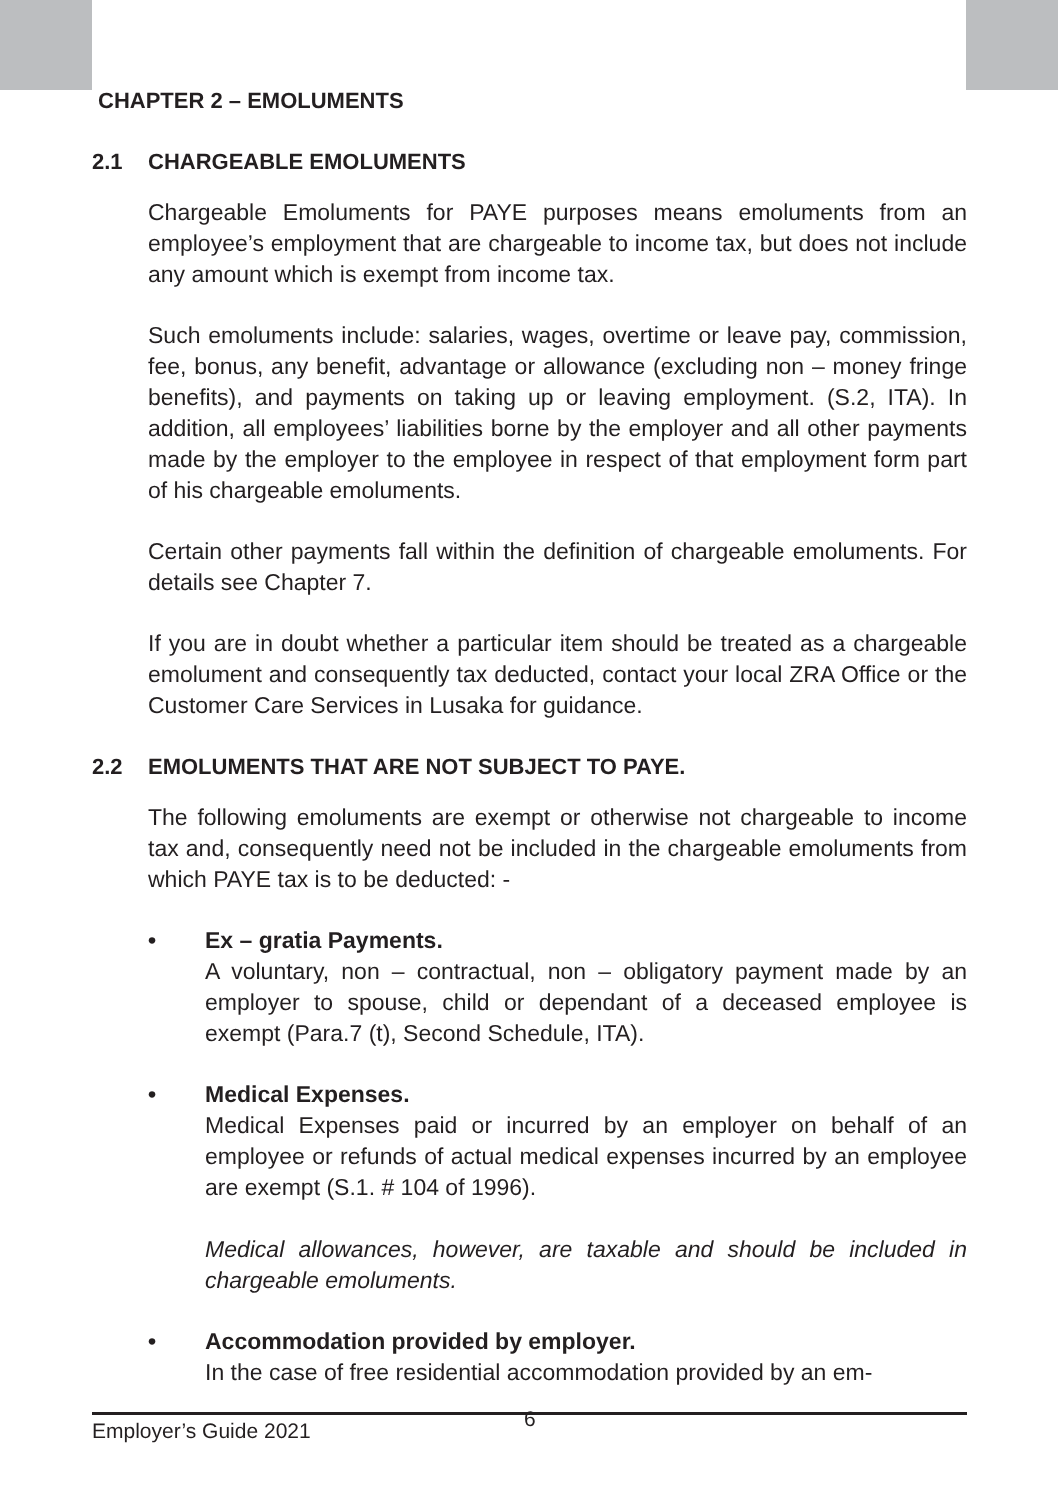CHAPTER 2 – EMOLUMENTS
2.1 CHARGEABLE EMOLUMENTS
Chargeable Emoluments for PAYE purposes means emoluments from an employee’s employment that are chargeable to income tax, but does not include any amount which is exempt from income tax.
Such emoluments include: salaries, wages, overtime or leave pay, commission, fee, bonus, any benefit, advantage or allowance (excluding non – money fringe benefits), and payments on taking up or leaving employment. (S.2, ITA). In addition, all employees’ liabilities borne by the employer and all other payments made by the employer to the employee in respect of that employment form part of his chargeable emoluments.
Certain other payments fall within the definition of chargeable emoluments. For details see Chapter 7.
If you are in doubt whether a particular item should be treated as a chargeable emolument and consequently tax deducted, contact your local ZRA Office or the Customer Care Services in Lusaka for guidance.
2.2 EMOLUMENTS THAT ARE NOT SUBJECT TO PAYE.
The following emoluments are exempt or otherwise not chargeable to income tax and, consequently need not be included in the chargeable emoluments from which PAYE tax is to be deducted: -
• Ex – gratia Payments.
A voluntary, non – contractual, non – obligatory payment made by an employer to spouse, child or dependant of a deceased employee is exempt (Para.7 (t), Second Schedule, ITA).
• Medical Expenses.
Medical Expenses paid or incurred by an employer on behalf of an employee or refunds of actual medical expenses incurred by an employee are exempt (S.1. # 104 of 1996).
Medical allowances, however, are taxable and should be included in chargeable emoluments.
• Accommodation provided by employer.
In the case of free residential accommodation provided by an em-
Employer’s Guide 2021 6